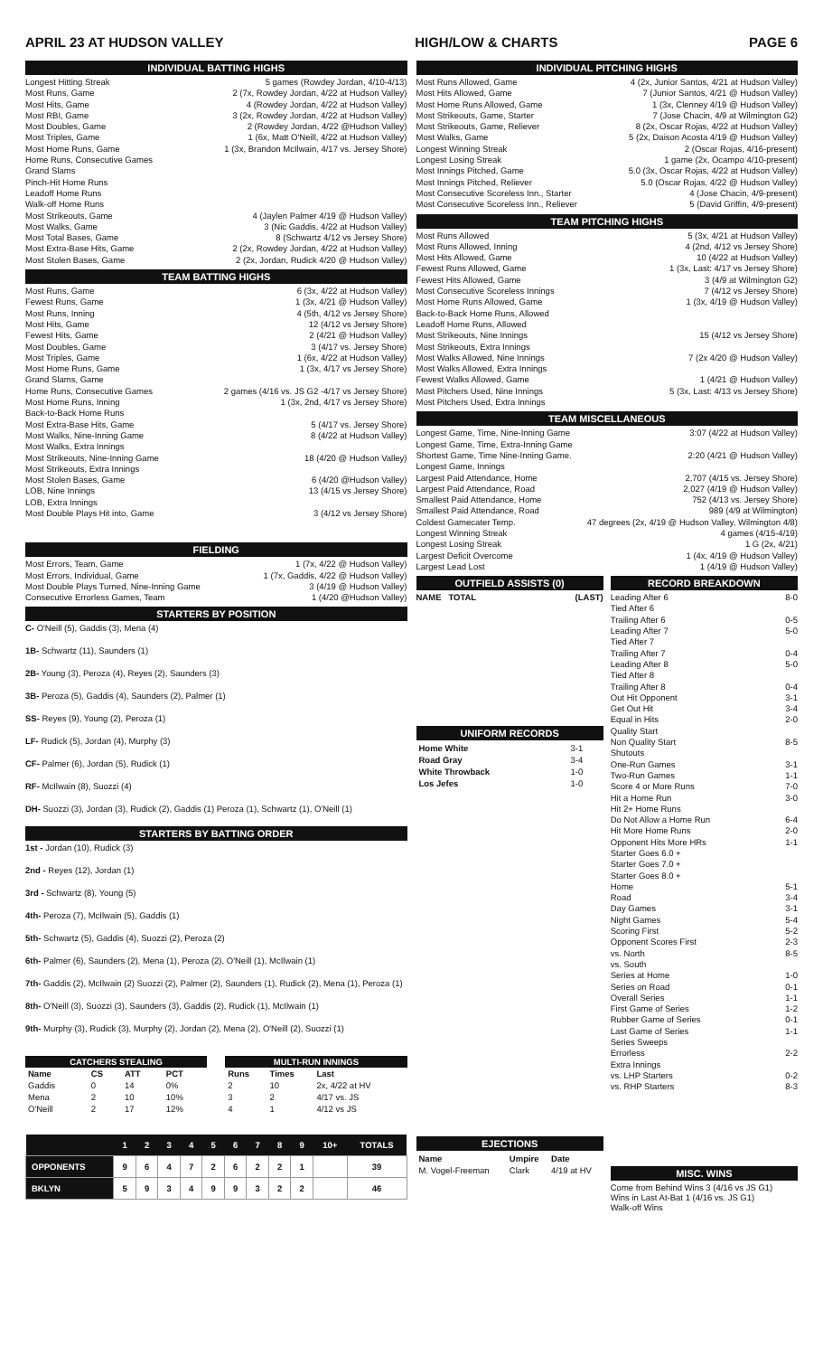APRIL 23 AT HUDSON VALLEY HIGH/LOW & CHARTS PAGE 6
INDIVIDUAL BATTING HIGHS
Longest Hitting Streak 5 games (Rowdey Jordan, 4/10-4/13)
Most Runs, Game 2 (7x, Rowdey Jordan, 4/22 at Hudson Valley)
Most Hits, Game 4 (Rowdey Jordan, 4/22 at Hudson Valley)
Most RBI, Game 3 (2x, Rowdey Jordan, 4/22 at Hudson Valley)
Most Doubles, Game 2 (Rowdey Jordan, 4/22 @Hudson Valley)
Most Triples, Game 1 (6x, Matt O'Neill, 4/22 at Hudson Valley)
Most Home Runs, Game 1 (3x, Brandon McIlwain, 4/17 vs. Jersey Shore)
Home Runs, Consecutive Games
Grand Slams
Pinch-Hit Home Runs
Leadoff Home Runs
Walk-off Home Runs
Most Strikeouts, Game 4 (Jaylen Palmer 4/19 @ Hudson Valley)
Most Walks, Game 3 (Nic Gaddis, 4/22 at Hudson Valley)
Most Total Bases, Game 8 (Schwartz 4/12 vs Jersey Shore)
Most Extra-Base Hits, Game 2 (2x, Rowdey Jordan, 4/22 at Hudson Valley)
Most Stolen Bases, Game 2 (2x, Jordan, Rudick 4/20 @ Hudson Valley)
TEAM BATTING HIGHS
Most Runs, Game 6 (3x, 4/22 at Hudson Valley)
Fewest Runs, Game 1 (3x, 4/21 @ Hudson Valley)
Most Runs, Inning 4 (5th, 4/12 vs Jersey Shore)
Most Hits, Game 12 (4/12 vs Jersey Shore)
Fewest Hits, Game 2 (4/21 @ Hudson Valley)
Most Doubles, Game 3 (4/17 vs. Jersey Shore)
Most Triples, Game 1 (6x, 4/22 at Hudson Valley)
Most Home Runs, Game 1 (3x, 4/17 vs Jersey Shore)
Grand Slams, Game
Home Runs, Consecutive Games 2 games (4/16 vs. JS G2 -4/17 vs Jersey Shore)
Most Home Runs, Inning 1 (3x, 2nd, 4/17 vs Jersey Shore)
Back-to-Back Home Runs
Most Extra-Base Hits, Game 5 (4/17 vs. Jersey Shore)
Most Walks, Nine-Inning Game 8 (4/22 at Hudson Valley)
Most Walks, Extra Innings
Most Strikeouts, Nine-Inning Game 18 (4/20 @ Hudson Valley)
Most Strikeouts, Extra Innings
Most Stolen Bases, Game 6 (4/20 @Hudson Valley)
LOB, Nine Innings 13 (4/15 vs Jersey Shore)
LOB, Extra Innings
Most Double Plays Hit into, Game 3 (4/12 vs Jersey Shore)
FIELDING
Most Errors, Team, Game 1 (7x, 4/22 @ Hudson Valley)
Most Errors, Individual, Game 1 (7x, Gaddis, 4/22 @ Hudson Valley)
Most Double Plays Turned, Nine-Inning Game 3 (4/19 @ Hudson Valley)
Consecutive Errorless Games, Team 1 (4/20 @Hudson Valley)
STARTERS BY POSITION
C- O'Neill (5), Gaddis (3), Mena (4)
1B- Schwartz (11), Saunders (1)
2B- Young (3), Peroza (4), Reyes (2), Saunders (3)
3B- Peroza (5), Gaddis (4), Saunders (2), Palmer (1)
SS- Reyes (9), Young (2), Peroza (1)
LF- Rudick (5), Jordan (4), Murphy (3)
CF- Palmer (6), Jordan (5), Rudick (1)
RF- McIlwain (8), Suozzi (4)
DH- Suozzi (3), Jordan (3), Rudick (2), Gaddis (1) Peroza (1), Schwartz (1), O'Neill (1)
STARTERS BY BATTING ORDER
1st - Jordan (10), Rudick (3)
2nd - Reyes (12), Jordan (1)
3rd - Schwartz (8), Young (5)
4th- Peroza (7), McIlwain (5), Gaddis (1)
5th- Schwartz (5), Gaddis (4), Suozzi (2), Peroza (2)
6th- Palmer (6), Saunders (2), Mena (1), Peroza (2), O'Neill (1), McIlwain (1)
7th- Gaddis (2), McIlwain (2) Suozzi (2), Palmer (2), Saunders (1), Rudick (2), Mena (1), Peroza (1)
8th- O'Neill (3), Suozzi (3), Saunders (3), Gaddis (2), Rudick (1), McIlwain (1)
9th- Murphy (3), Rudick (3), Murphy (2), Jordan (2), Mena (2), O'Neill (2), Suozzi (1)
| CATCHERS STEALING | | | |
| --- | --- | --- | --- |
| Name | CS | ATT | PCT |
| Gaddis | 0 | 14 | 0% |
| Mena | 2 | 10 | 10% |
| O'Neill | 2 | 17 | 12% |
| MULTI-RUN INNINGS | | |
| --- | --- | --- |
| Runs | Times | Last |
| 2 | 10 | 2x, 4/22 at HV |
| 3 | 2 | 4/17 vs. JS |
| 4 | 1 | 4/12 vs JS |
| | 1 | 2 | 3 | 4 | 5 | 6 | 7 | 8 | 9 | 10+ | TOTALS |
| OPPONENTS | 9 | 6 | 4 | 7 | 2 | 6 | 2 | 2 | 1 | | 39 |
| BKLYN | 5 | 9 | 3 | 4 | 9 | 9 | 3 | 2 | 2 | | 46 |
INDIVIDUAL PITCHING HIGHS
Most Runs Allowed, Game 4 (2x, Junior Santos, 4/21 at Hudson Valley)
Most Hits Allowed, Game 7 (Junior Santos, 4/21 @ Hudson Valley)
Most Home Runs Allowed, Game 1 (3x, Clenney 4/19 @ Hudson Valley)
Most Strikeouts, Game, Starter 7 (Jose Chacin, 4/9 at Wilmington G2)
Most Strikeouts, Game, Reliever 8 (2x, Oscar Rojas, 4/22 at Hudson Valley)
Most Walks, Game 5 (2x, Daison Acosta 4/19 @ Hudson Valley)
Longest Winning Streak 2 (Oscar Rojas, 4/16-present)
Longest Losing Streak 1 game (2x, Ocampo 4/10-present)
Most Innings Pitched, Game 5.0 (3x, Oscar Rojas, 4/22 at Hudson Valley)
Most Innings Pitched, Reliever 5.0 (Oscar Rojas, 4/22 @ Hudson Valley)
Most Consecutive Scoreless Inn., Starter 4 (Jose Chacin, 4/9-present)
Most Consecutive Scoreless Inn., Reliever 5 (David Griffin, 4/9-present)
TEAM PITCHING HIGHS
Most Runs Allowed 5 (3x, 4/21 at Hudson Valley)
Most Runs Allowed, Inning 4 (2nd, 4/12 vs Jersey Shore)
Most Hits Allowed, Game 10 (4/22 at Hudson Valley)
Fewest Runs Allowed, Game 1 (3x, Last: 4/17 vs Jersey Shore)
Fewest Hits Allowed, Game 3 (4/9 at Wilmington G2)
Most Consecutive Scoreless Innings 7 (4/12 vs Jersey Shore)
Most Home Runs Allowed, Game 1 (3x, 4/19 @ Hudson Valley)
Back-to-Back Home Runs, Allowed
Leadoff Home Runs, Allowed
Most Strikeouts, Nine Innings 15 (4/12 vs Jersey Shore)
Most Strikeouts, Extra Innings
Most Walks Allowed, Nine Innings 7 (2x 4/20 @ Hudson Valley)
Most Walks Allowed, Extra Innings
Fewest Walks Allowed, Game 1 (4/21 @ Hudson Valley)
Most Pitchers Used, Nine Innings 5 (3x, Last: 4/13 vs Jersey Shore)
Most Pitchers Used, Extra Innings
TEAM MISCELLANEOUS
Longest Game, Time, Nine-Inning Game 3:07 (4/22 at Hudson Valley)
Longest Game, Time, Extra-Inning Game
Shortest Game, Time Nine-Inning Game. 2:20 (4/21 @ Hudson Valley)
Longest Game, Innings
Largest Paid Attendance, Home 2,707 (4/15 vs. Jersey Shore)
Largest Paid Attendance, Road 2,027 (4/19 @ Hudson Valley)
Smallest Paid Attendance, Home 752 (4/13 vs. Jersey Shore)
Smallest Paid Attendance, Road 989 (4/9 at Wilmington)
Coldest Gamecater Temp. 47 degrees (2x, 4/19 @ Hudson Valley, Wilmington 4/8)
Longest Winning Streak 4 games (4/15-4/19)
Longest Losing Streak 1 G (2x, 4/21)
Largest Deficit Overcome 1 (4x, 4/19 @ Hudson Valley)
Largest Lead Lost 1 (4/19 @ Hudson Valley)
OUTFIELD ASSISTS (0)
NAME TOTAL (LAST)
UNIFORM RECORDS
| Home White | 3-1 |
| Road Gray | 3-4 |
| White Throwback | 1-0 |
| Los Jefes | 1-0 |
EJECTIONS
| Name | Umpire | Date |
| --- | --- | --- |
| M. Vogel-Freeman | Clark | 4/19 at HV |
RECORD BREAKDOWN
Leading After 6 8-0
Tied After 6
Trailing After 6 0-5
Leading After 7 5-0
Tied After 7
Trailing After 7 0-4
Leading After 8 5-0
Tied After 8
Trailing After 8 0-4
Out Hit Opponent 3-1
Get Out Hit 3-4
Equal in Hits 2-0
Quality Start
Non Quality Start 8-5
Shutouts
One-Run Games 3-1
Two-Run Games 1-1
Score 4 or More Runs 7-0
Hit a Home Run 3-0
Hit 2+ Home Runs
Do Not Allow a Home Run 6-4
Hit More Home Runs 2-0
Opponent Hits More HRs 1-1
Starter Goes 6.0 +
Starter Goes 7.0 +
Starter Goes 8.0 +
Home 5-1
Road 3-4
Day Games 3-1
Night Games 5-4
Scoring First 5-2
Opponent Scores First 2-3
vs. North 8-5
vs. South
Series at Home 1-0
Series on Road 0-1
Overall Series 1-1
First Game of Series 1-2
Rubber Game of Series 0-1
Last Game of Series 1-1
Series Sweeps
Errorless 2-2
Extra Innings
vs. LHP Starters 0-2
vs. RHP Starters 8-3
MISC. WINS
Come from Behind Wins 3 (4/16 vs JS G1)
Wins in Last At-Bat 1 (4/16 vs. JS G1)
Walk-off Wins